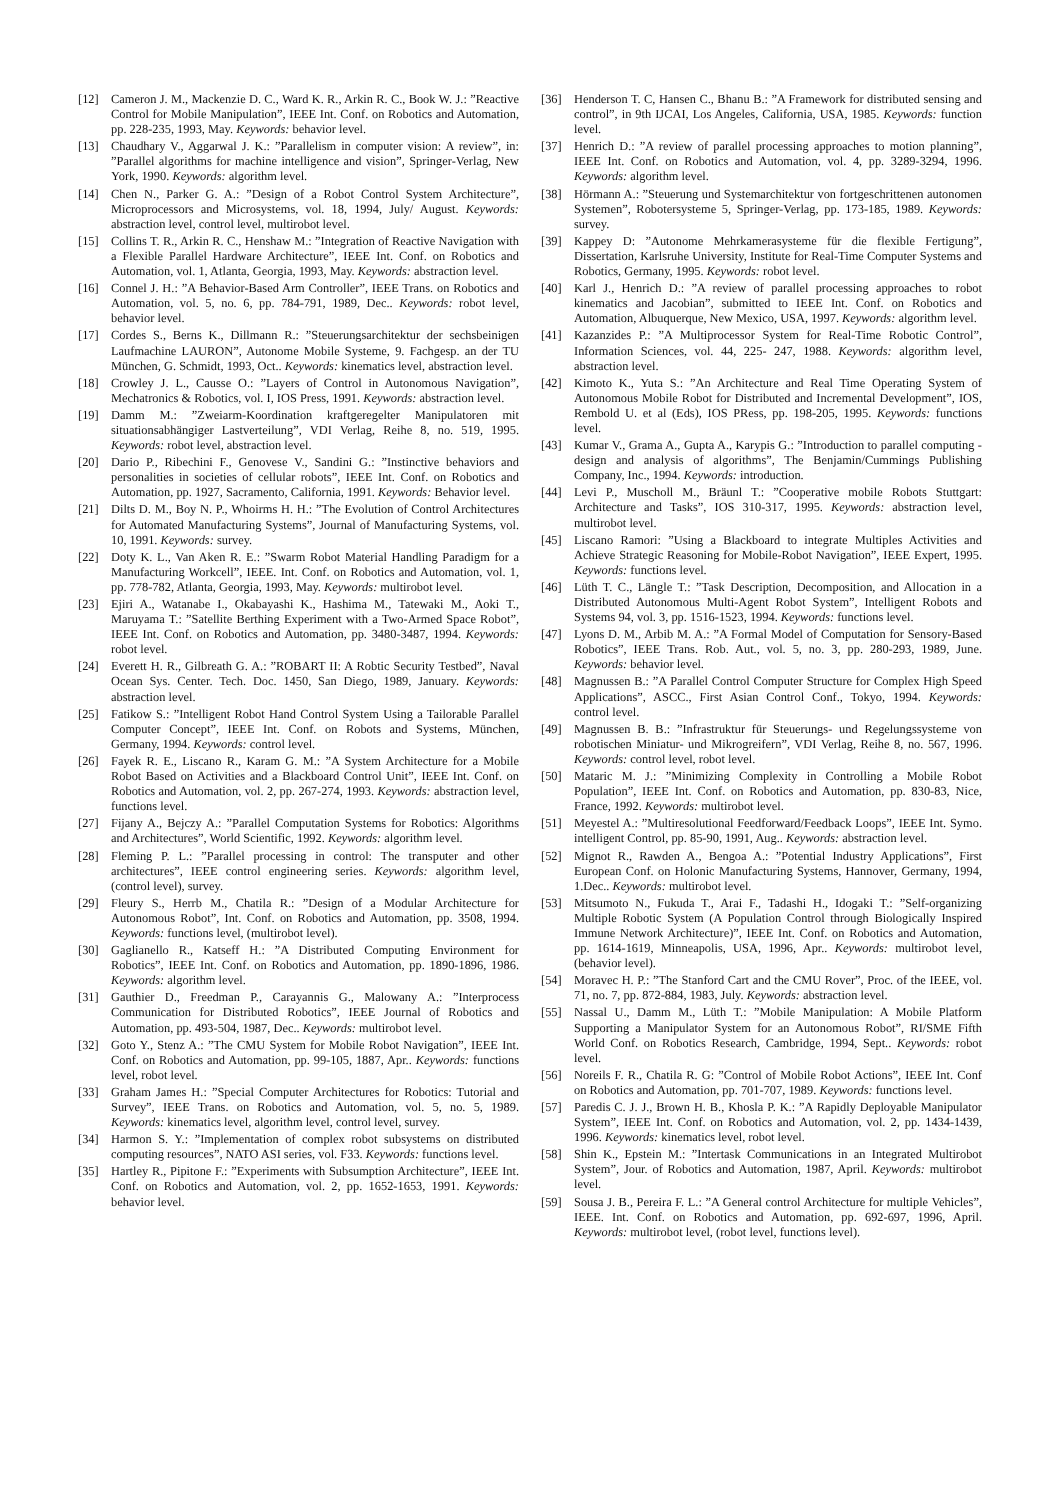[12] Cameron J. M., Mackenzie D. C., Ward K. R., Arkin R. C., Book W. J.: ”Reactive Control for Mobile Manipulation”, IEEE Int. Conf. on Robotics and Automation, pp. 228-235, 1993, May. Keywords: behavior level.
[13] Chaudhary V., Aggarwal J. K.: ”Parallelism in computer vision: A review”, in: ”Parallel algorithms for machine intelligence and vision”, Springer-Verlag, New York, 1990. Keywords: algorithm level.
[14] Chen N., Parker G. A.: ”Design of a Robot Control System Architecture”, Microprocessors and Microsystems, vol. 18, 1994, July/ August. Keywords: abstraction level, control level, multirobot level.
[15] Collins T. R., Arkin R. C., Henshaw M.: ”Integration of Reactive Navigation with a Flexible Parallel Hardware Architecture”, IEEE Int. Conf. on Robotics and Automation, vol. 1, Atlanta, Georgia, 1993, May. Keywords: abstraction level.
[16] Connel J. H.: ”A Behavior-Based Arm Controller”, IEEE Trans. on Robotics and Automation, vol. 5, no. 6, pp. 784-791, 1989, Dec.. Keywords: robot level, behavior level.
[17] Cordes S., Berns K., Dillmann R.: ”Steuerungsarchitektur der sechsbeinigen Laufmachine LAURON”, Autonome Mobile Systeme, 9. Fachgesp. an der TU München, G. Schmidt, 1993, Oct.. Keywords: kinematics level, abstraction level.
[18] Crowley J. L., Causse O.: ”Layers of Control in Autonomous Navigation”, Mechatronics & Robotics, vol. I, IOS Press, 1991. Keywords: abstraction level.
[19] Damm M.: ”Zweiarm-Koordination kraftgeregelter Manipulatoren mit situationsabhängiger Lastverteilung”, VDI Verlag, Reihe 8, no. 519, 1995. Keywords: robot level, abstraction level.
[20] Dario P., Ribechini F., Genovese V., Sandini G.: ”Instinctive behaviors and personalities in societies of cellular robots”, IEEE Int. Conf. on Robotics and Automation, pp. 1927, Sacramento, California, 1991. Keywords: Behavior level.
[21] Dilts D. M., Boy N. P., Whoirms H. H.: ”The Evolution of Control Architectures for Automated Manufacturing Systems”, Journal of Manufacturing Systems, vol. 10, 1991. Keywords: survey.
[22] Doty K. L., Van Aken R. E.: ”Swarm Robot Material Handling Paradigm for a Manufacturing Workcell”, IEEE. Int. Conf. on Robotics and Automation, vol. 1, pp. 778-782, Atlanta, Georgia, 1993, May. Keywords: multirobot level.
[23] Ejiri A., Watanabe I., Okabayashi K., Hashima M., Tatewaki M., Aoki T., Maruyama T.: ”Satellite Berthing Experiment with a Two-Armed Space Robot”, IEEE Int. Conf. on Robotics and Automation, pp. 3480-3487, 1994. Keywords: robot level.
[24] Everett H. R., Gilbreath G. A.: ”ROBART II: A Robtic Security Testbed”, Naval Ocean Sys. Center. Tech. Doc. 1450, San Diego, 1989, January. Keywords: abstraction level.
[25] Fatikow S.: ”Intelligent Robot Hand Control System Using a Tailorable Parallel Computer Concept”, IEEE Int. Conf. on Robots and Systems, München, Germany, 1994. Keywords: control level.
[26] Fayek R. E., Liscano R., Karam G. M.: ”A System Architecture for a Mobile Robot Based on Activities and a Blackboard Control Unit”, IEEE Int. Conf. on Robotics and Automation, vol. 2, pp. 267-274, 1993. Keywords: abstraction level, functions level.
[27] Fijany A., Bejczy A.: ”Parallel Computation Systems for Robotics: Algorithms and Architectures”, World Scientific, 1992. Keywords: algorithm level.
[28] Fleming P. L.: ”Parallel processing in control: The transputer and other architectures”, IEEE control engineering series. Keywords: algorithm level, (control level), survey.
[29] Fleury S., Herrb M., Chatila R.: ”Design of a Modular Architecture for Autonomous Robot”, Int. Conf. on Robotics and Automation, pp. 3508, 1994. Keywords: functions level, (multirobot level).
[30] Gaglianello R., Katseff H.: ”A Distributed Computing Environment for Robotics”, IEEE Int. Conf. on Robotics and Automation, pp. 1890-1896, 1986. Keywords: algorithm level.
[31] Gauthier D., Freedman P., Carayannis G., Malowany A.: ”Interprocess Communication for Distributed Robotics”, IEEE Journal of Robotics and Automation, pp. 493-504, 1987, Dec.. Keywords: multirobot level.
[32] Goto Y., Stenz A.: ”The CMU System for Mobile Robot Navigation”, IEEE Int. Conf. on Robotics and Automation, pp. 99-105, 1887, Apr.. Keywords: functions level, robot level.
[33] Graham James H.: ”Special Computer Architectures for Robotics: Tutorial and Survey”, IEEE Trans. on Robotics and Automation, vol. 5, no. 5, 1989. Keywords: kinematics level, algorithm level, control level, survey.
[34] Harmon S. Y.: ”Implementation of complex robot subsystems on distributed computing resources”, NATO ASI series, vol. F33. Keywords: functions level.
[35] Hartley R., Pipitone F.: ”Experiments with Subsumption Architecture”, IEEE Int. Conf. on Robotics and Automation, vol. 2, pp. 1652-1653, 1991. Keywords: behavior level.
[36] Henderson T. C, Hansen C., Bhanu B.: ”A Framework for distributed sensing and control”, in 9th IJCAI, Los Angeles, California, USA, 1985. Keywords: function level.
[37] Henrich D.: ”A review of parallel processing approaches to motion planning”, IEEE Int. Conf. on Robotics and Automation, vol. 4, pp. 3289-3294, 1996. Keywords: algorithm level.
[38] Hörmann A.: ”Steuerung und Systemarchitektur von fortgeschrittenen autonomen Systemen”, Robotersysteme 5, Springer-Verlag, pp. 173-185, 1989. Keywords: survey.
[39] Kappey D: ”Autonome Mehrkamerasysteme für die flexible Fertigung”, Dissertation, Karlsruhe University, Institute for Real-Time Computer Systems and Robotics, Germany, 1995. Keywords: robot level.
[40] Karl J., Henrich D.: ”A review of parallel processing approaches to robot kinematics and Jacobian”, submitted to IEEE Int. Conf. on Robotics and Automation, Albuquerque, New Mexico, USA, 1997. Keywords: algorithm level.
[41] Kazanzides P.: ”A Multiprocessor System for Real-Time Robotic Control”, Information Sciences, vol. 44, 225- 247, 1988. Keywords: algorithm level, abstraction level.
[42] Kimoto K., Yuta S.: ”An Architecture and Real Time Operating System of Autonomous Mobile Robot for Distributed and Incremental Development”, IOS, Rembold U. et al (Eds), IOS PRess, pp. 198-205, 1995. Keywords: functions level.
[43] Kumar V., Grama A., Gupta A., Karypis G.: ”Introduction to parallel computing - design and analysis of algorithms”, The Benjamin/Cummings Publishing Company, Inc., 1994. Keywords: introduction.
[44] Levi P., Muscholl M., Bräunl T.: ”Cooperative mobile Robots Stuttgart: Architecture and Tasks”, IOS 310-317, 1995. Keywords: abstraction level, multirobot level.
[45] Liscano Ramori: ”Using a Blackboard to integrate Multiples Activities and Achieve Strategic Reasoning for Mobile-Robot Navigation”, IEEE Expert, 1995. Keywords: functions level.
[46] Lüth T. C., Längle T.: ”Task Description, Decomposition, and Allocation in a Distributed Autonomous Multi-Agent Robot System”, Intelligent Robots and Systems 94, vol. 3, pp. 1516-1523, 1994. Keywords: functions level.
[47] Lyons D. M., Arbib M. A.: ”A Formal Model of Computation for Sensory-Based Robotics”, IEEE Trans. Rob. Aut., vol. 5, no. 3, pp. 280-293, 1989, June. Keywords: behavior level.
[48] Magnussen B.: ”A Parallel Control Computer Structure for Complex High Speed Applications”, ASCC., First Asian Control Conf., Tokyo, 1994. Keywords: control level.
[49] Magnussen B. B.: ”Infrastruktur für Steuerungs- und Regelungssysteme von robotischen Miniatur- und Mikrogreifern”, VDI Verlag, Reihe 8, no. 567, 1996. Keywords: control level, robot level.
[50] Mataric M. J.: ”Minimizing Complexity in Controlling a Mobile Robot Population”, IEEE Int. Conf. on Robotics and Automation, pp. 830-83, Nice, France, 1992. Keywords: multirobot level.
[51] Meyestel A.: ”Multiresolutional Feedforward/Feedback Loops”, IEEE Int. Symo. intelligent Control, pp. 85-90, 1991, Aug.. Keywords: abstraction level.
[52] Mignot R., Rawden A., Bengoa A.: ”Potential Industry Applications”, First European Conf. on Holonic Manufacturing Systems, Hannover, Germany, 1994, 1.Dec.. Keywords: multirobot level.
[53] Mitsumoto N., Fukuda T., Arai F., Tadashi H., Idogaki T.: ”Self-organizing Multiple Robotic System (A Population Control through Biologically Inspired Immune Network Architecture)”, IEEE Int. Conf. on Robotics and Automation, pp. 1614-1619, Minneapolis, USA, 1996, Apr.. Keywords: multirobot level, (behavior level).
[54] Moravec H. P.: ”The Stanford Cart and the CMU Rover”, Proc. of the IEEE, vol. 71, no. 7, pp. 872-884, 1983, July. Keywords: abstraction level.
[55] Nassal U., Damm M., Lüth T.: ”Mobile Manipulation: A Mobile Platform Supporting a Manipulator System for an Autonomous Robot”, RI/SME Fifth World Conf. on Robotics Research, Cambridge, 1994, Sept.. Keywords: robot level.
[56] Noreils F. R., Chatila R. G: ”Control of Mobile Robot Actions”, IEEE Int. Conf on Robotics and Automation, pp. 701-707, 1989. Keywords: functions level.
[57] Paredis C. J. J., Brown H. B., Khosla P. K.: ”A Rapidly Deployable Manipulator System”, IEEE Int. Conf. on Robotics and Automation, vol. 2, pp. 1434-1439, 1996. Keywords: kinematics level, robot level.
[58] Shin K., Epstein M.: ”Intertask Communications in an Integrated Multirobot System”, Jour. of Robotics and Automation, 1987, April. Keywords: multirobot level.
[59] Sousa J. B., Pereira F. L.: ”A General control Architecture for multiple Vehicles”, IEEE. Int. Conf. on Robotics and Automation, pp. 692-697, 1996, April. Keywords: multirobot level, (robot level, functions level).